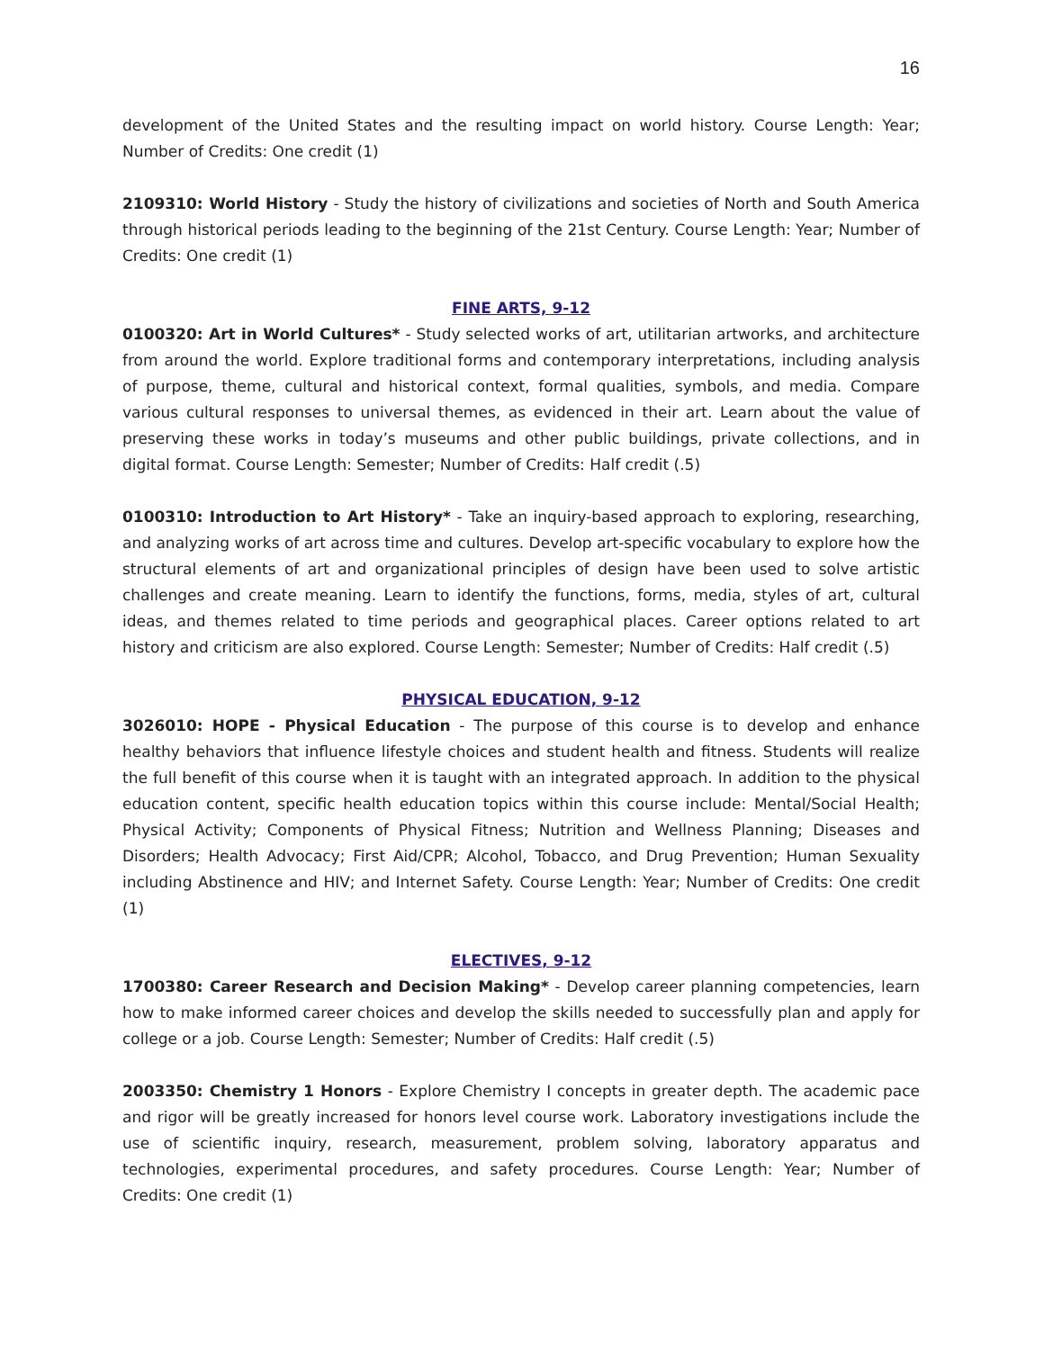16
development of the United States and the resulting impact on world history. Course Length: Year; Number of Credits: One credit (1)
2109310: World History - Study the history of civilizations and societies of North and South America through historical periods leading to the beginning of the 21st Century. Course Length: Year; Number of Credits: One credit (1)
FINE ARTS, 9-12
0100320: Art in World Cultures* - Study selected works of art, utilitarian artworks, and architecture from around the world. Explore traditional forms and contemporary interpretations, including analysis of purpose, theme, cultural and historical context, formal qualities, symbols, and media. Compare various cultural responses to universal themes, as evidenced in their art. Learn about the value of preserving these works in today’s museums and other public buildings, private collections, and in digital format. Course Length: Semester; Number of Credits: Half credit (.5)
0100310: Introduction to Art History* - Take an inquiry-based approach to exploring, researching, and analyzing works of art across time and cultures. Develop art-specific vocabulary to explore how the structural elements of art and organizational principles of design have been used to solve artistic challenges and create meaning. Learn to identify the functions, forms, media, styles of art, cultural ideas, and themes related to time periods and geographical places. Career options related to art history and criticism are also explored. Course Length: Semester; Number of Credits: Half credit (.5)
PHYSICAL EDUCATION, 9-12
3026010: HOPE - Physical Education - The purpose of this course is to develop and enhance healthy behaviors that influence lifestyle choices and student health and fitness. Students will realize the full benefit of this course when it is taught with an integrated approach. In addition to the physical education content, specific health education topics within this course include: Mental/Social Health; Physical Activity; Components of Physical Fitness; Nutrition and Wellness Planning; Diseases and Disorders; Health Advocacy; First Aid/CPR; Alcohol, Tobacco, and Drug Prevention; Human Sexuality including Abstinence and HIV; and Internet Safety. Course Length: Year; Number of Credits: One credit (1)
ELECTIVES, 9-12
1700380: Career Research and Decision Making* - Develop career planning competencies, learn how to make informed career choices and develop the skills needed to successfully plan and apply for college or a job. Course Length: Semester; Number of Credits: Half credit (.5)
2003350: Chemistry 1 Honors - Explore Chemistry I concepts in greater depth. The academic pace and rigor will be greatly increased for honors level course work. Laboratory investigations include the use of scientific inquiry, research, measurement, problem solving, laboratory apparatus and technologies, experimental procedures, and safety procedures. Course Length: Year; Number of Credits: One credit (1)